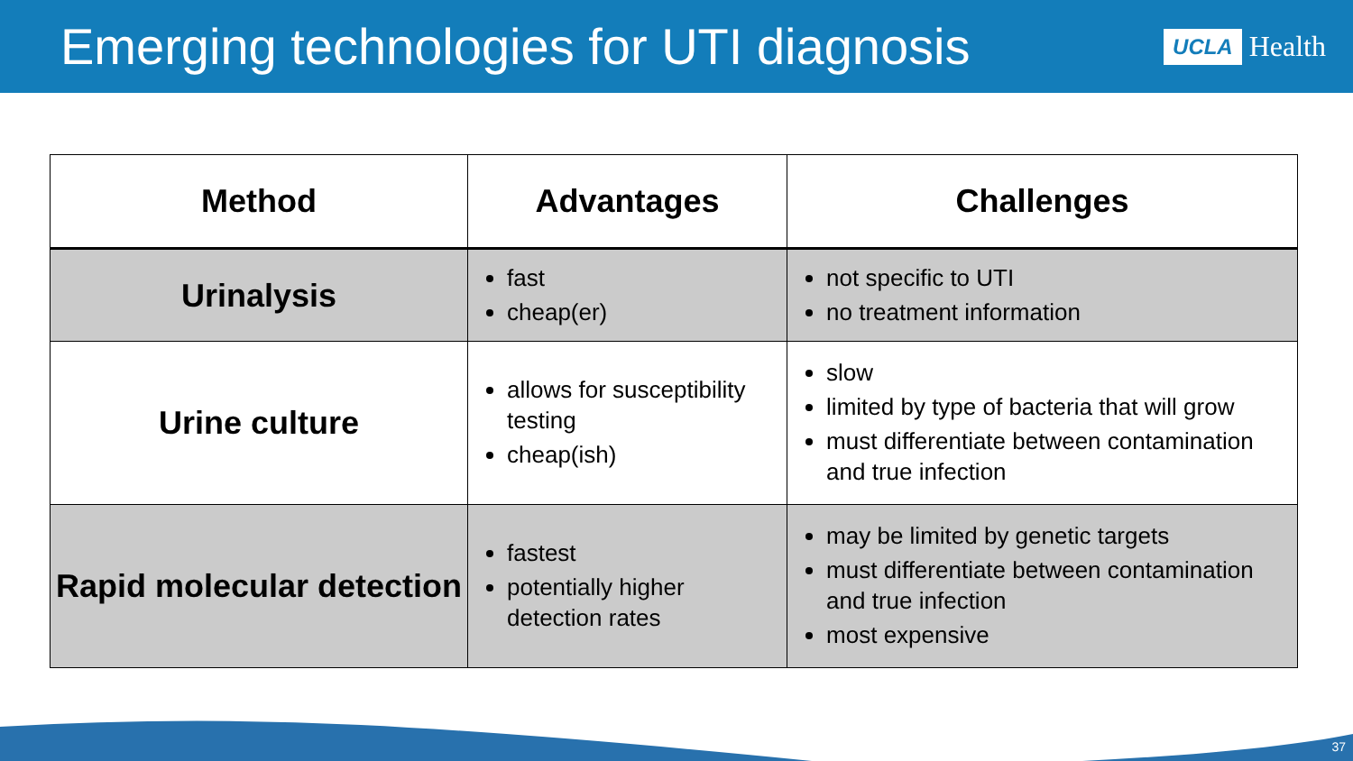Emerging technologies for UTI diagnosis
UCLA Health
| Method | Advantages | Challenges |
| --- | --- | --- |
| Urinalysis | fast cheap(er) | not specific to UTI no treatment information |
| Urine culture | allows for susceptibility testing cheap(ish) | slow limited by type of bacteria that will grow must differentiate between contamination and true infection |
| Rapid molecular detection | fastest potentially higher detection rates | may be limited by genetic targets must differentiate between contamination and true infection most expensive |
37